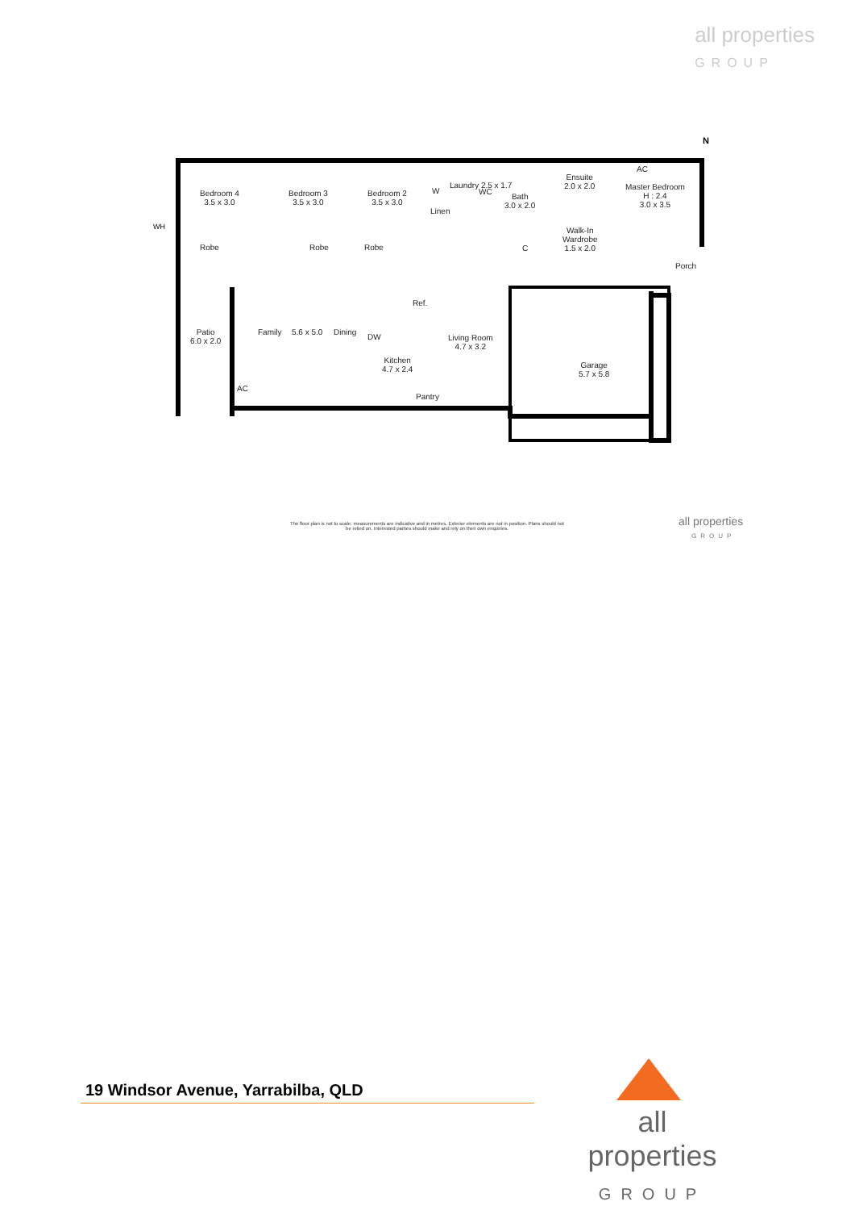all properties
GROUP
N
WH
Bedroom 4
3.5 x 3.0
Bedroom 3
3.5 x 3.0
Bedroom 2
3.5 x 3.0
Robe Robe Robe
W
Linen
Laundry 2.5 x 1.7
WC
Bath
3.0 x 2.0
Ensuite
2.0 x 2.0
AC
Master Bedroom
H : 2.4
3.0 x 3.5
Walk-In
Wardrobe
1.5 x 2.0
C
Porch
Ref.
Patio
6.0 x 2.0
Family 5.6 x 5.0 Dining
DW
Kitchen
4.7 x 2.4
Living Room
4.7 x 3.2
AC
Pantry
Garage
5.7 x 5.8
The floor plan is not to scale; measurements are indicative and in metres. Exterior elements are not in position. Plans should not be relied on. Interested parties should make and rely on their own enquiries.
all properties
GROUP
19 Windsor Avenue, Yarrabilba, QLD
all properties
GROUP